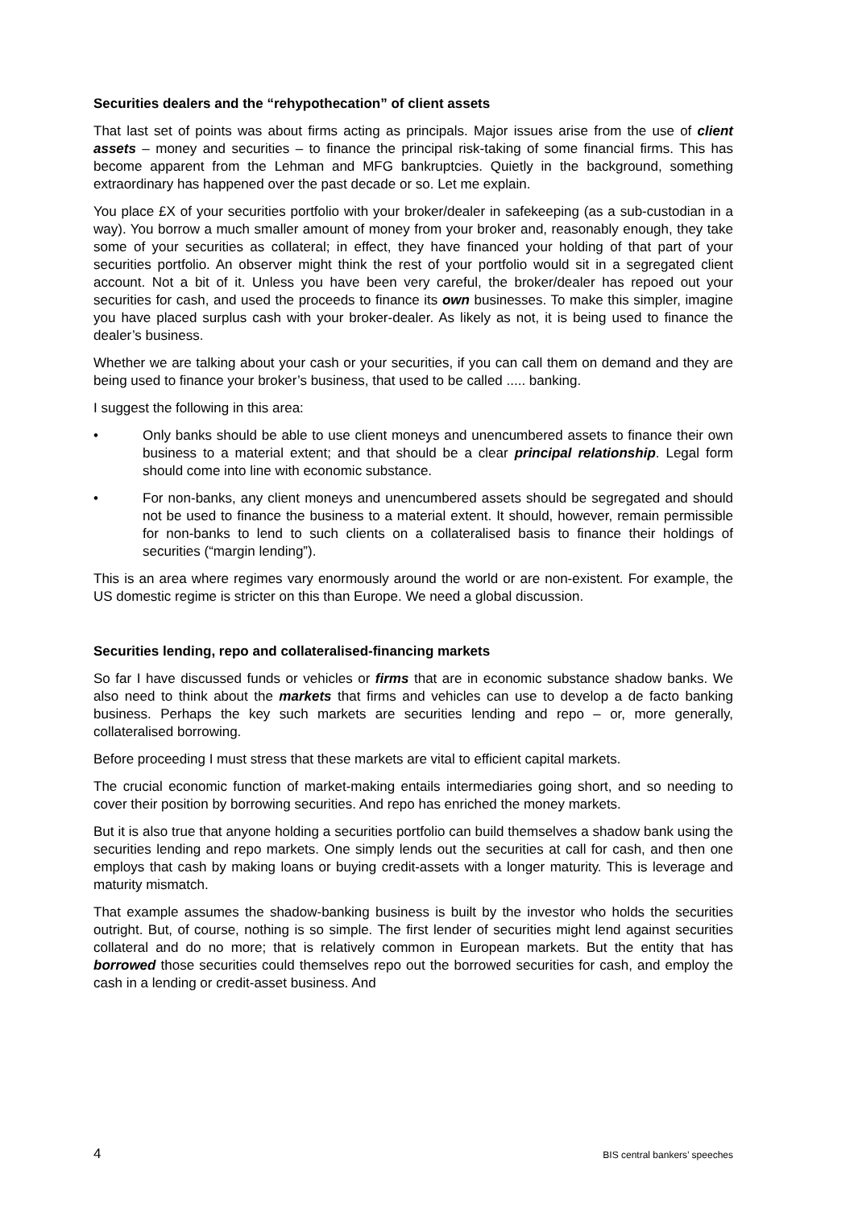Securities dealers and the “rehypothecation” of client assets
That last set of points was about firms acting as principals. Major issues arise from the use of client assets – money and securities – to finance the principal risk-taking of some financial firms. This has become apparent from the Lehman and MFG bankruptcies. Quietly in the background, something extraordinary has happened over the past decade or so. Let me explain.
You place £X of your securities portfolio with your broker/dealer in safekeeping (as a sub-custodian in a way). You borrow a much smaller amount of money from your broker and, reasonably enough, they take some of your securities as collateral; in effect, they have financed your holding of that part of your securities portfolio. An observer might think the rest of your portfolio would sit in a segregated client account. Not a bit of it. Unless you have been very careful, the broker/dealer has repoed out your securities for cash, and used the proceeds to finance its own businesses. To make this simpler, imagine you have placed surplus cash with your broker-dealer. As likely as not, it is being used to finance the dealer’s business.
Whether we are talking about your cash or your securities, if you can call them on demand and they are being used to finance your broker’s business, that used to be called ..... banking.
I suggest the following in this area:
• Only banks should be able to use client moneys and unencumbered assets to finance their own business to a material extent; and that should be a clear principal relationship. Legal form should come into line with economic substance.
• For non-banks, any client moneys and unencumbered assets should be segregated and should not be used to finance the business to a material extent. It should, however, remain permissible for non-banks to lend to such clients on a collateralised basis to finance their holdings of securities (“margin lending”).
This is an area where regimes vary enormously around the world or are non-existent. For example, the US domestic regime is stricter on this than Europe. We need a global discussion.
Securities lending, repo and collateralised-financing markets
So far I have discussed funds or vehicles or firms that are in economic substance shadow banks. We also need to think about the markets that firms and vehicles can use to develop a de facto banking business. Perhaps the key such markets are securities lending and repo – or, more generally, collateralised borrowing.
Before proceeding I must stress that these markets are vital to efficient capital markets.
The crucial economic function of market-making entails intermediaries going short, and so needing to cover their position by borrowing securities. And repo has enriched the money markets.
But it is also true that anyone holding a securities portfolio can build themselves a shadow bank using the securities lending and repo markets. One simply lends out the securities at call for cash, and then one employs that cash by making loans or buying credit-assets with a longer maturity. This is leverage and maturity mismatch.
That example assumes the shadow-banking business is built by the investor who holds the securities outright. But, of course, nothing is so simple. The first lender of securities might lend against securities collateral and do no more; that is relatively common in European markets. But the entity that has borrowed those securities could themselves repo out the borrowed securities for cash, and employ the cash in a lending or credit-asset business. And
4 BIS central bankers’ speeches